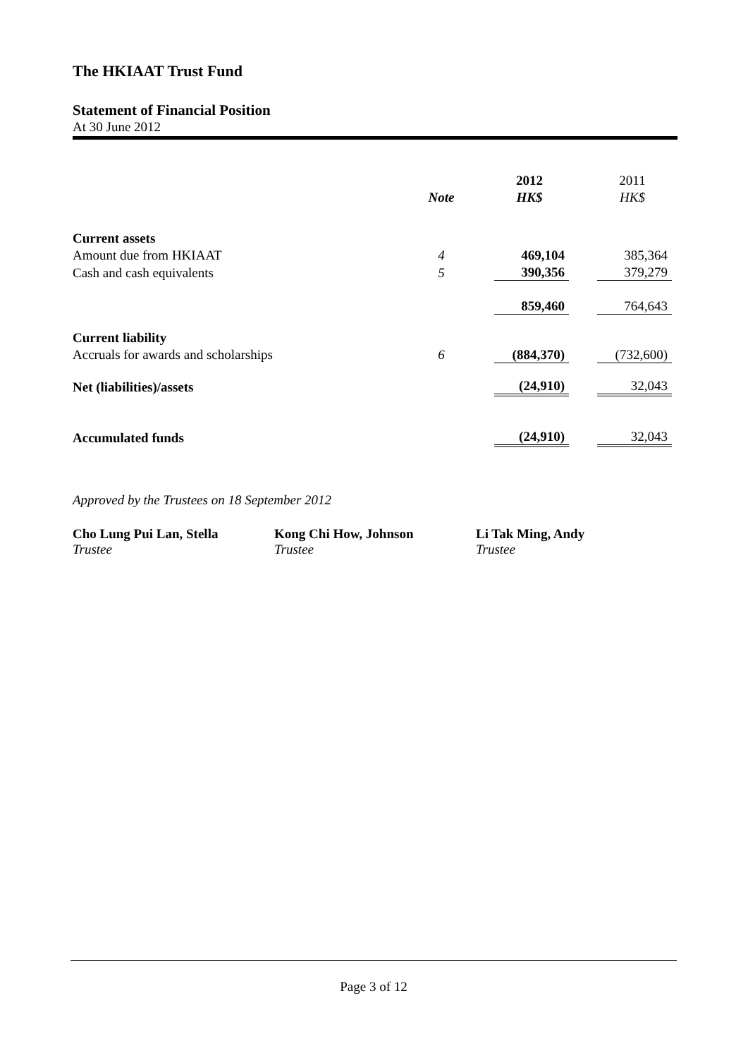The HKIAAT Trust Fund
Statement of Financial Position
At 30 June 2012
| | | | 2012 | | 2011 |
| | Note | | HK$ | | HK$ |
| Current assets | | | | | |
| Amount due from HKIAAT | 4 | | 469,104 | | 385,364 |
| Cash and cash equivalents | 5 | | 390,356 | | 379,279 |
| | | | 859,460 | | 764,643 |
| Current liability | | | | | |
| Accruals for awards and scholarships | 6 | | (884,370) | | (732,600) |
| Net (liabilities)/assets | | | (24,910) | | 32,043 |
| Accumulated funds | | | (24,910) | | 32,043 |
Approved by the Trustees on 18 September 2012
Cho Lung Pui Lan, Stella
Trustee
Kong Chi How, Johnson
Trustee
Li Tak Ming, Andy
Trustee
Page 3 of 12